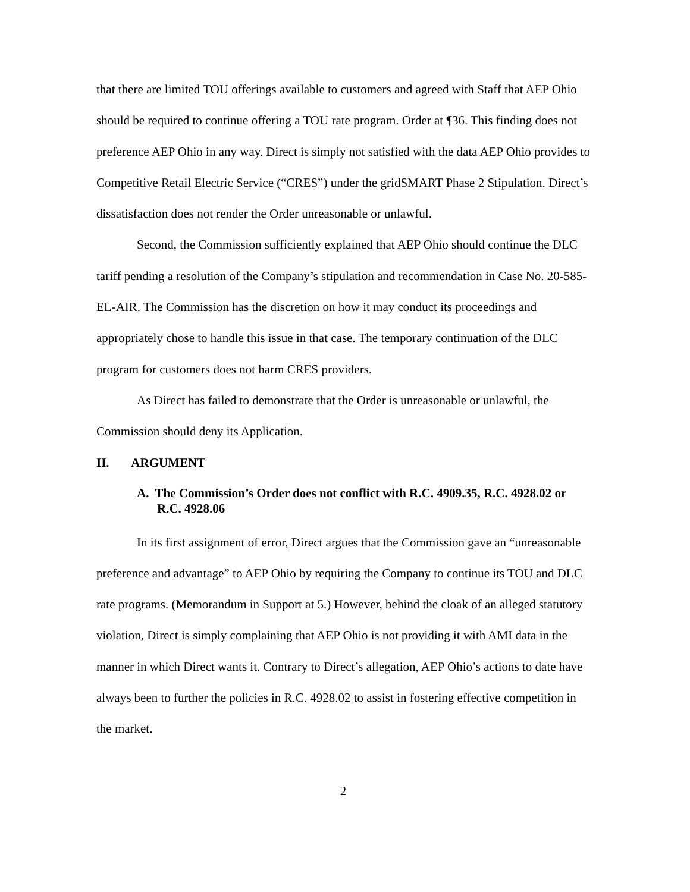that there are limited TOU offerings available to customers and agreed with Staff that AEP Ohio should be required to continue offering a TOU rate program. Order at ¶36. This finding does not preference AEP Ohio in any way. Direct is simply not satisfied with the data AEP Ohio provides to Competitive Retail Electric Service (“CRES”) under the gridSMART Phase 2 Stipulation. Direct’s dissatisfaction does not render the Order unreasonable or unlawful.
Second, the Commission sufficiently explained that AEP Ohio should continue the DLC tariff pending a resolution of the Company’s stipulation and recommendation in Case No. 20-585-EL-AIR. The Commission has the discretion on how it may conduct its proceedings and appropriately chose to handle this issue in that case. The temporary continuation of the DLC program for customers does not harm CRES providers.
As Direct has failed to demonstrate that the Order is unreasonable or unlawful, the Commission should deny its Application.
II. ARGUMENT
A. The Commission’s Order does not conflict with R.C. 4909.35, R.C. 4928.02 or R.C. 4928.06
In its first assignment of error, Direct argues that the Commission gave an “unreasonable preference and advantage” to AEP Ohio by requiring the Company to continue its TOU and DLC rate programs. (Memorandum in Support at 5.) However, behind the cloak of an alleged statutory violation, Direct is simply complaining that AEP Ohio is not providing it with AMI data in the manner in which Direct wants it. Contrary to Direct’s allegation, AEP Ohio’s actions to date have always been to further the policies in R.C. 4928.02 to assist in fostering effective competition in the market.
2